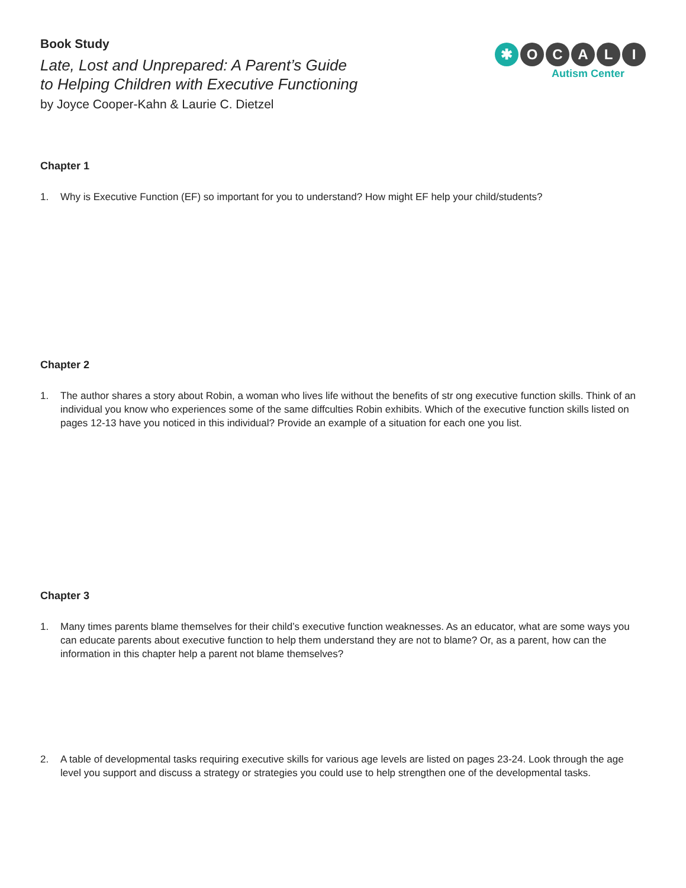Book Study
Late, Lost and Unprepared: A Parent’s Guide
to Helping Children with Executive Functioning
by Joyce Cooper-Kahn & Laurie C. Dietzel
✱ O C A L I
Autism Center
Chapter 1
1. Why is Executive Function (EF) so important for you to understand? How might EF help your child/students?
Chapter 2
1. The author shares a story about Robin, a woman who lives life without the benefits of str ong executive function skills. Think of an individual you know who experiences some of the same diffculties Robin exhibits. Which of the executive function skills listed on pages 12-13 have you noticed in this individual? Provide an example of a situation for each one you list.
Chapter 3
1. Many times parents blame themselves for their child’s executive function weaknesses. As an educator, what are some ways you can educate parents about executive function to help them understand they are not to blame? Or, as a parent, how can the information in this chapter help a parent not blame themselves?
2. A table of developmental tasks requiring executive skills for various age levels are listed on pages 23-24. Look through the age level you support and discuss a strategy or strategies you could use to help strengthen one of the developmental tasks.